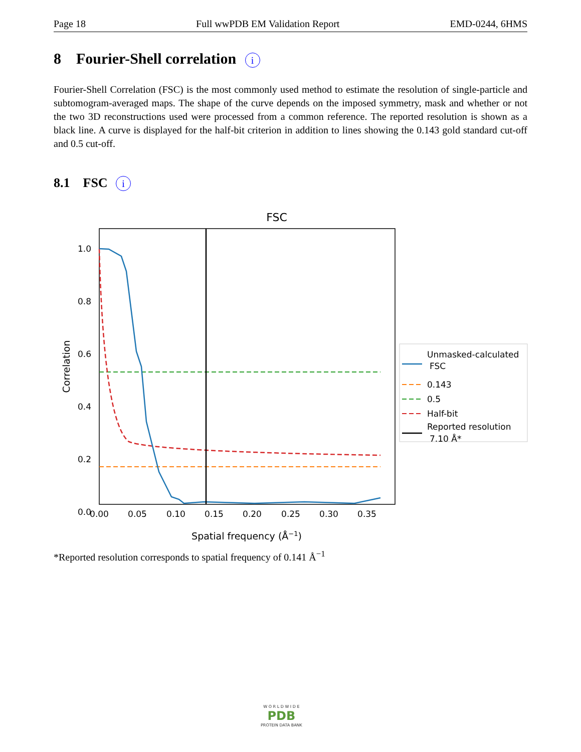Page 18 Full wwPDB EM Validation Report EMD-0244, 6HMS
8 Fourier-Shell correlation i
Fourier-Shell Correlation (FSC) is the most commonly used method to estimate the resolution of single-particle and subtomogram-averaged maps. The shape of the curve depends on the imposed symmetry, mask and whether or not the two 3D reconstructions used were processed from a common reference. The reported resolution is shown as a black line. A curve is displayed for the half-bit criterion in addition to lines showing the 0.143 gold standard cut-off and 0.5 cut-off.
8.1 FSC i
FSC
1.0
0.8
0.6
0.4
0.2
0.0
0.00
0.05
0.10
0.15
0.20
0.25
0.30
0.35
Spatial frequency (Å−1)
Correlation
Unmasked-calculated
FSC
0.143
0.5
Half-bit
Reported resolution
7.10 Å*
*Reported resolution corresponds to spatial frequency of 0.141 Å<sup>−1</sup>
W O R L D W I D E
PDB
PROTEIN DATA BANK